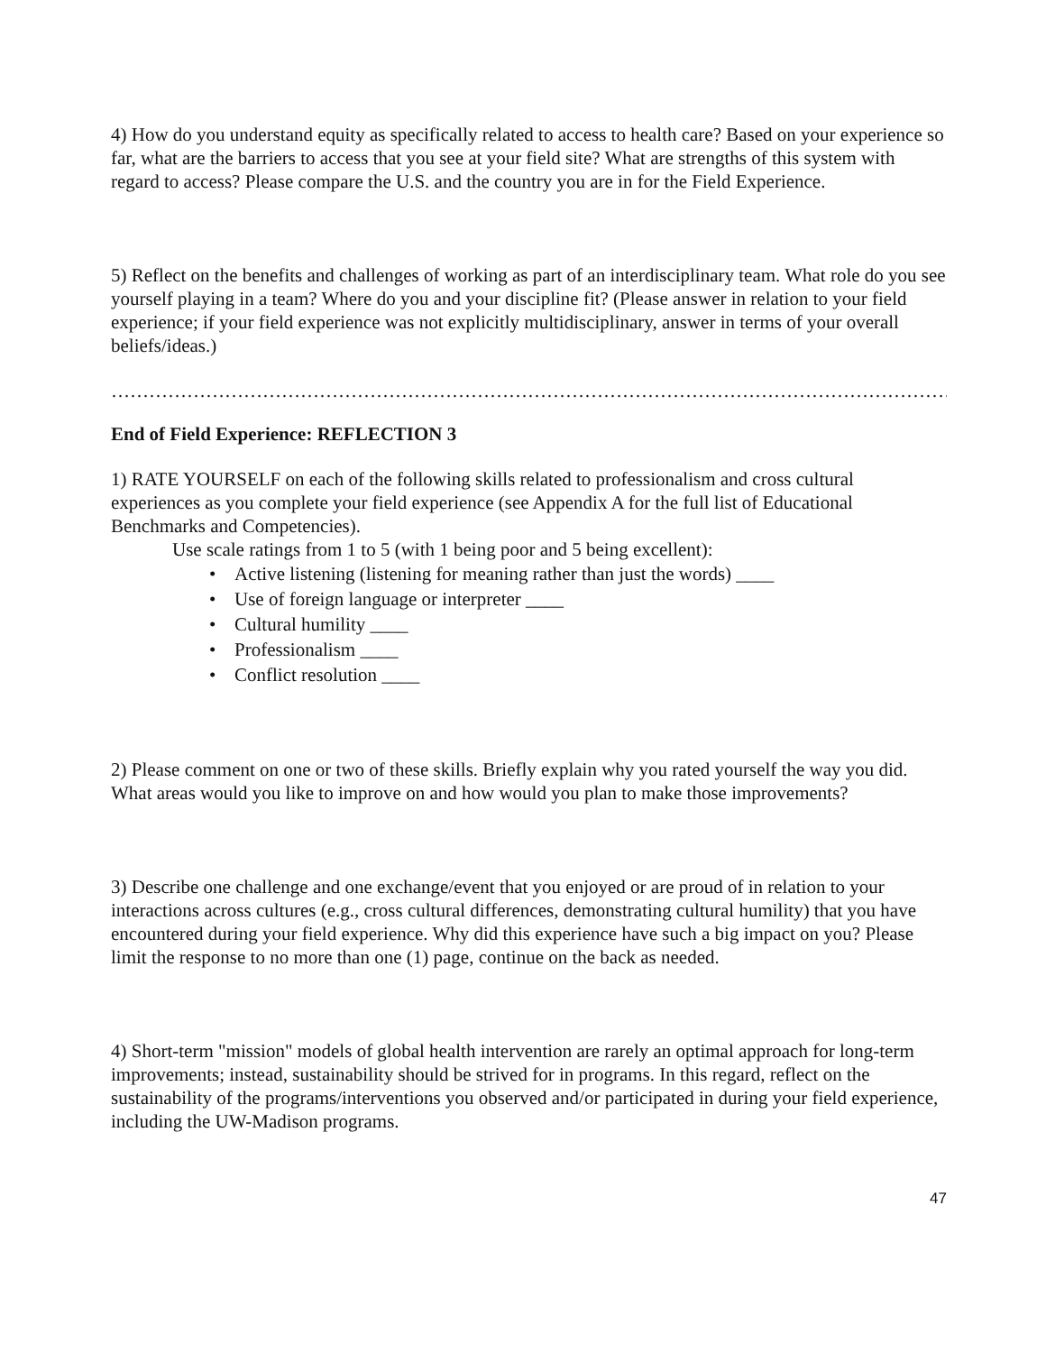4) How do you understand equity as specifically related to access to health care? Based on your experience so far, what are the barriers to access that you see at your field site? What are strengths of this system with regard to access? Please compare the U.S. and the country you are in for the Field Experience.
5) Reflect on the benefits and challenges of working as part of an interdisciplinary team. What role do you see yourself playing in a team? Where do you and your discipline fit? (Please answer in relation to your field experience; if your field experience was not explicitly multidisciplinary, answer in terms of your overall beliefs/ideas.)
……………………………………………………………………………………………………………………………………………………………………………
End of Field Experience: REFLECTION 3
1) RATE YOURSELF on each of the following skills related to professionalism and cross cultural experiences as you complete your field experience (see Appendix A for the full list of Educational Benchmarks and Competencies).
Use scale ratings from 1 to 5 (with 1 being poor and 5 being excellent):
• Active listening (listening for meaning rather than just the words) ____
• Use of foreign language or interpreter ____
• Cultural humility ____
• Professionalism ____
• Conflict resolution ____
2) Please comment on one or two of these skills. Briefly explain why you rated yourself the way you did. What areas would you like to improve on and how would you plan to make those improvements?
3) Describe one challenge and one exchange/event that you enjoyed or are proud of in relation to your interactions across cultures (e.g., cross cultural differences, demonstrating cultural humility) that you have encountered during your field experience. Why did this experience have such a big impact on you? Please limit the response to no more than one (1) page, continue on the back as needed.
4) Short-term "mission" models of global health intervention are rarely an optimal approach for long-term improvements; instead, sustainability should be strived for in programs. In this regard, reflect on the sustainability of the programs/interventions you observed and/or participated in during your field experience, including the UW-Madison programs.
47